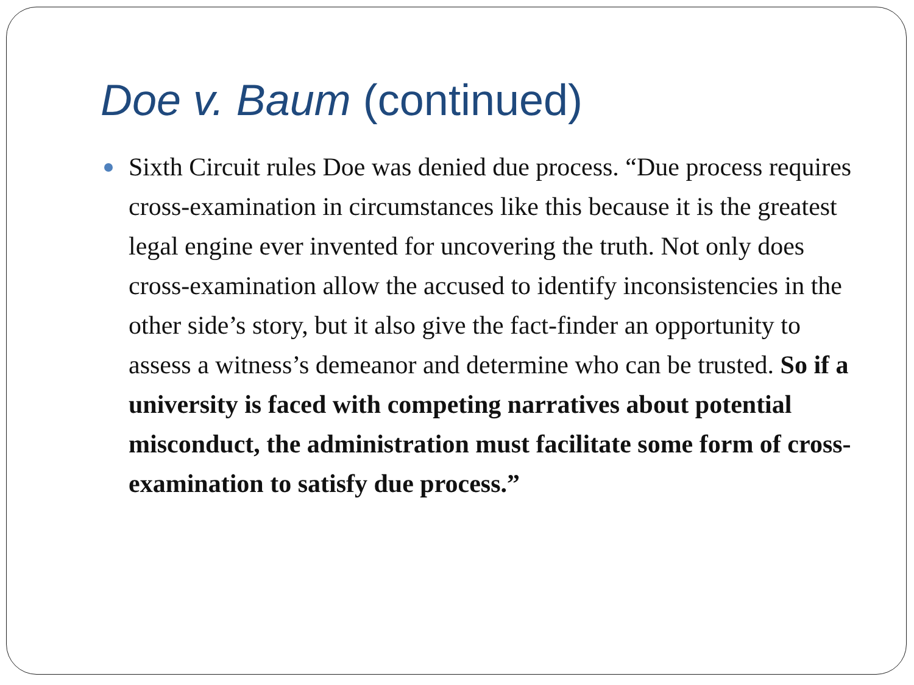Doe v. Baum (continued)
Sixth Circuit rules Doe was denied due process. “Due process requires cross-examination in circumstances like this because it is the greatest legal engine ever invented for uncovering the truth. Not only does cross-examination allow the accused to identify inconsistencies in the other side’s story, but it also give the fact-finder an opportunity to assess a witness’s demeanor and determine who can be trusted. So if a university is faced with competing narratives about potential misconduct, the administration must facilitate some form of cross-examination to satisfy due process.”